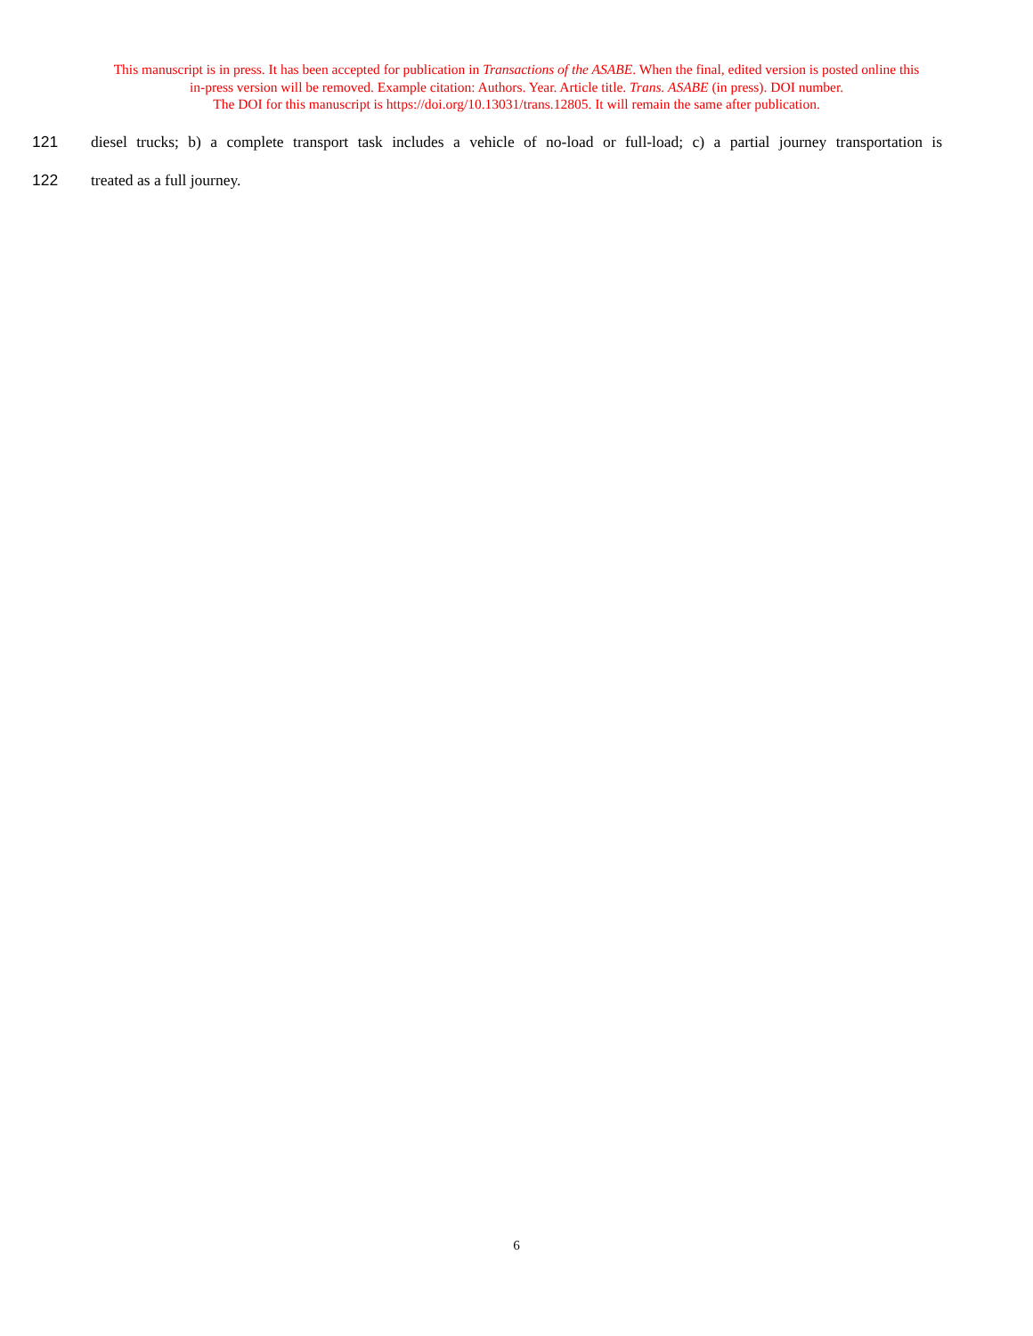This manuscript is in press. It has been accepted for publication in Transactions of the ASABE. When the final, edited version is posted online this
in-press version will be removed. Example citation: Authors. Year. Article title. Trans. ASABE (in press). DOI number.
The DOI for this manuscript is https://doi.org/10.13031/trans.12805. It will remain the same after publication.
121 diesel trucks; b) a complete transport task includes a vehicle of no-load or full-load; c) a partial journey transportation is
122 treated as a full journey.
6